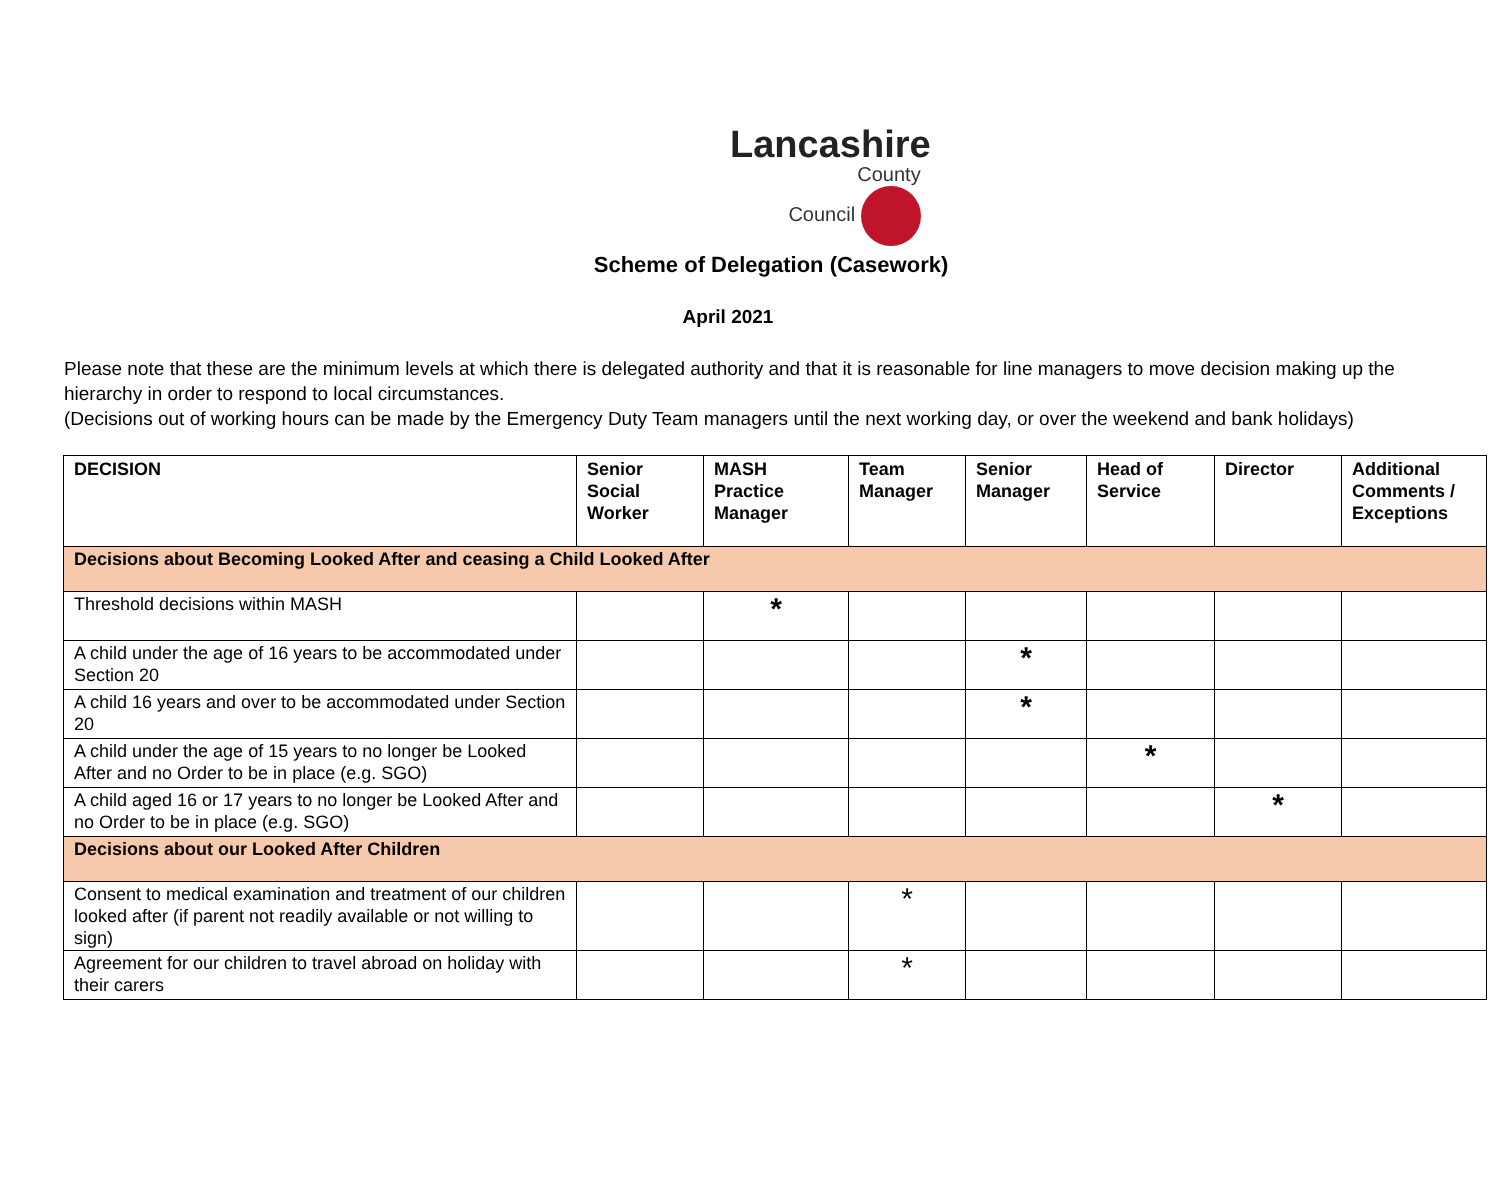Lancashire
County
Council
Scheme of Delegation (Casework)
April 2021
Please note that these are the minimum levels at which there is delegated authority and that it is reasonable for line managers to move decision making up the hierarchy in order to respond to local circumstances.
(Decisions out of working hours can be made by the Emergency Duty Team managers until the next working day, or over the weekend and bank holidays)
| DECISION | Senior Social Worker | MASH Practice Manager | Team Manager | Senior Manager | Head of Service | Director | Additional Comments / Exceptions |
| --- | --- | --- | --- | --- | --- | --- | --- |
| Decisions about Becoming Looked After and ceasing a Child Looked After | | | | | | | |
| Threshold decisions within MASH | | * | | | | | |
| A child under the age of 16 years to be accommodated under Section 20 | | | | * | | | |
| A child 16 years and over to be accommodated under Section 20 | | | | * | | | |
| A child under the age of 15 years to no longer be Looked After and no Order to be in place (e.g. SGO) | | | | | * | | |
| A child aged 16 or 17 years to no longer be Looked After and no Order to be in place (e.g. SGO) | | | | | | * | |
| Decisions about our Looked After Children | | | | | | | |
| Consent to medical examination and treatment of our children looked after (if parent not readily available or not willing to sign) | | | * | | | | |
| Agreement for our children to travel abroad on holiday with their carers | | | * | | | | |